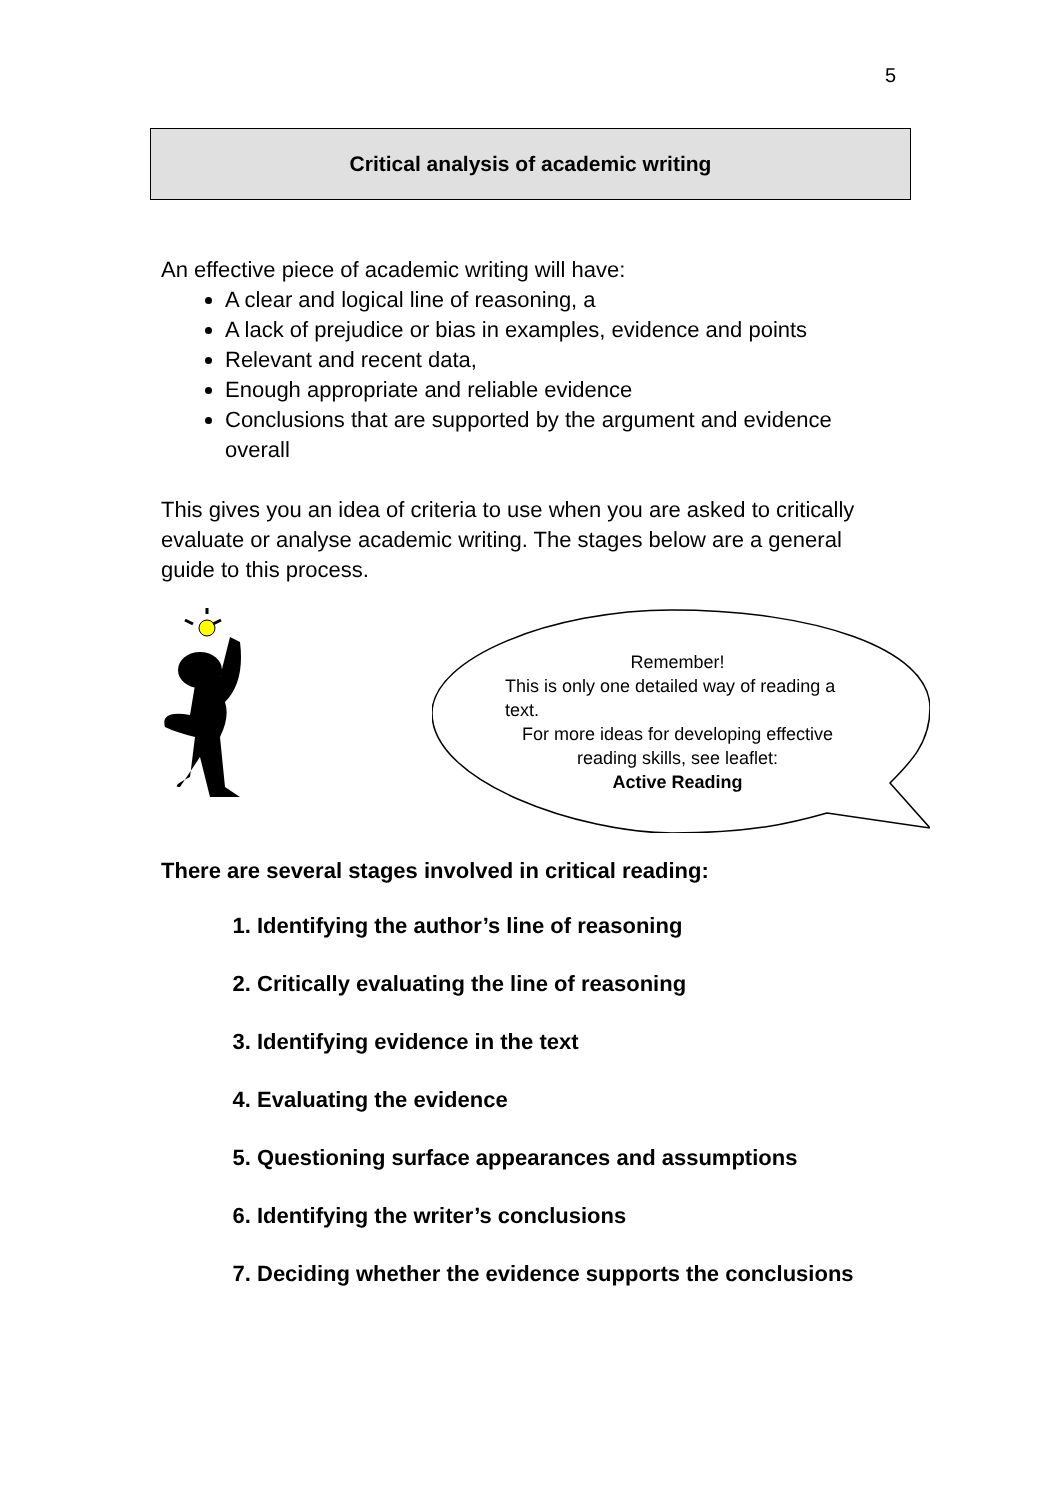5
Critical analysis of academic writing
An effective piece of academic writing will have:
A clear and logical line of reasoning, a
A lack of prejudice or bias in examples, evidence and points
Relevant and recent data,
Enough appropriate and reliable evidence
Conclusions that are supported by the argument and evidence overall
This gives you an idea of criteria to use when you are asked to critically evaluate or analyse academic writing. The stages below are a general guide to this process.
Remember!
This is only one detailed way of reading a text.
For more ideas for developing effective reading skills, see leaflet:
Active Reading
There are several stages involved in critical reading:
1. Identifying the author’s line of reasoning
2. Critically evaluating the line of reasoning
3. Identifying evidence in the text
4. Evaluating the evidence
5. Questioning surface appearances and assumptions
6. Identifying the writer’s conclusions
7. Deciding whether the evidence supports the conclusions